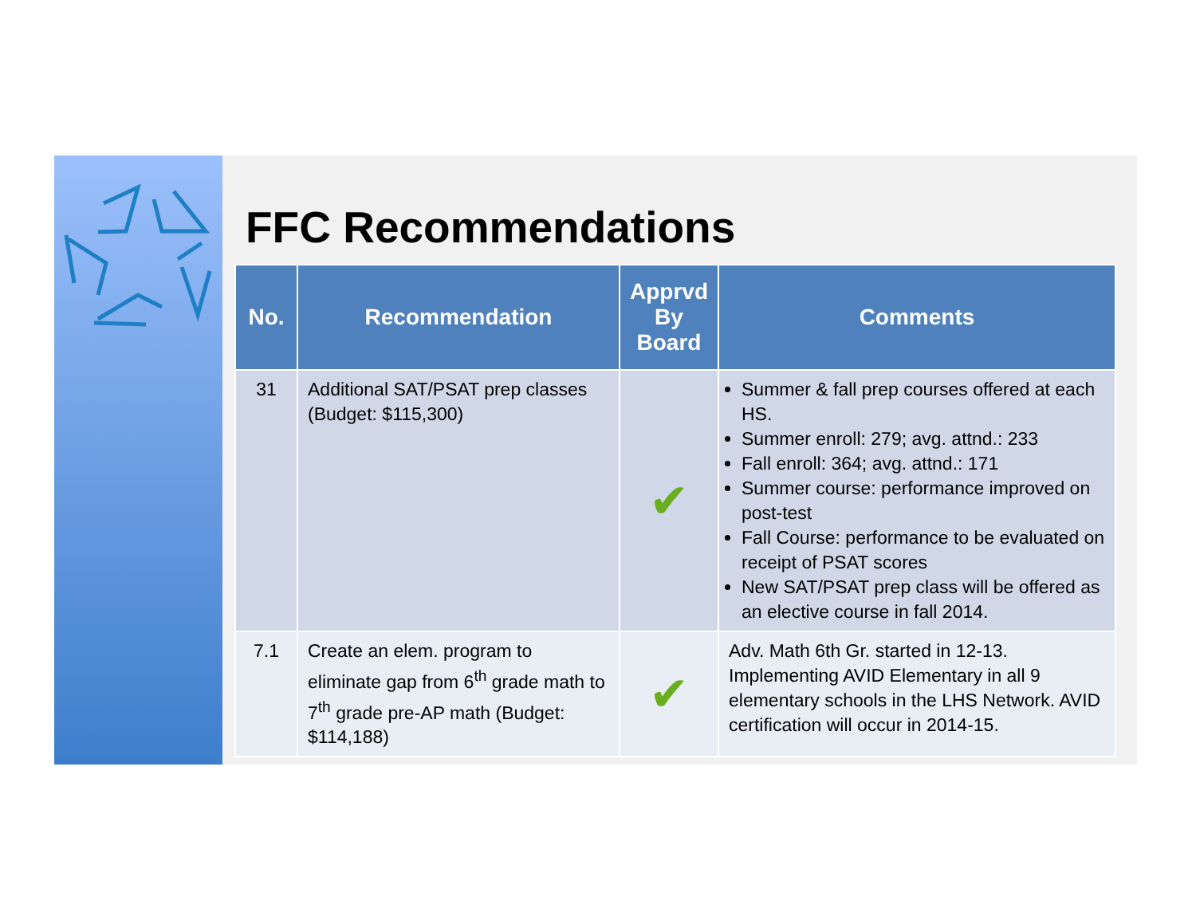FFC Recommendations
| No. | Recommendation | Apprvd By Board | Comments |
| --- | --- | --- | --- |
| 31 | Additional SAT/PSAT prep classes (Budget: $115,300) | ✔ | Summer & fall prep courses offered at each HS. Summer enroll: 279; avg. attnd.: 233 Fall enroll: 364; avg. attnd.: 171 Summer course: performance improved on post-test Fall Course: performance to be evaluated on receipt of PSAT scores New SAT/PSAT prep class will be offered as an elective course in fall 2014. |
| 7.1 | Create an elem. program to eliminate gap from 6<sup>th</sup> grade math to 7<sup>th</sup> grade pre-AP math (Budget: $114,188) | ✔ | Adv. Math 6th Gr. started in 12-13. Implementing AVID Elementary in all 9 elementary schools in the LHS Network. AVID certification will occur in 2014-15. |